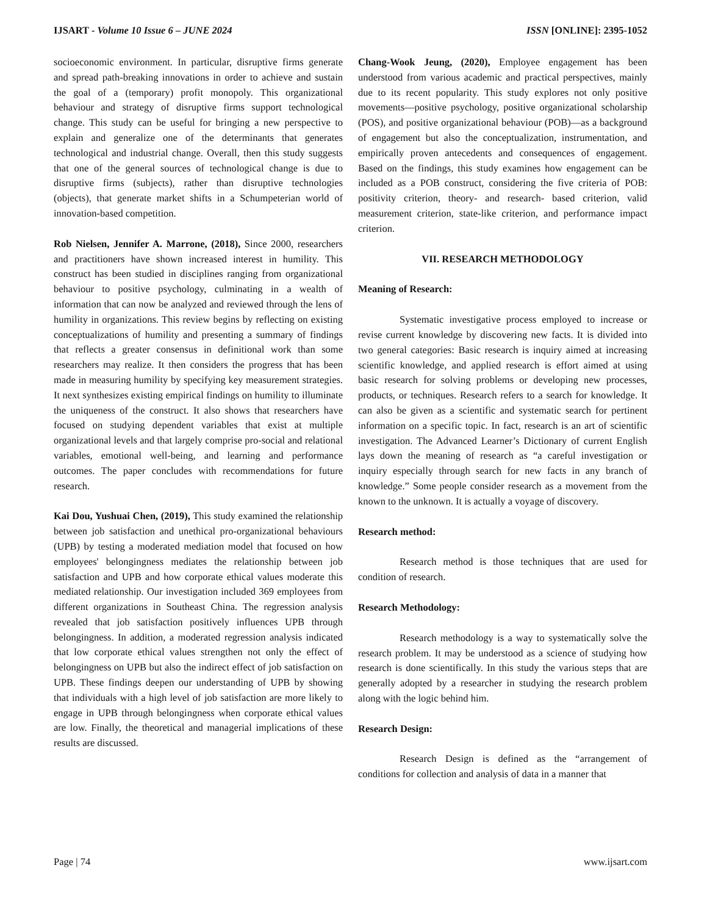IJSART - Volume 10 Issue 6 – JUNE 2024 ISSN [ONLINE]: 2395-1052
socioeconomic environment. In particular, disruptive firms generate and spread path-breaking innovations in order to achieve and sustain the goal of a (temporary) profit monopoly. This organizational behaviour and strategy of disruptive firms support technological change. This study can be useful for bringing a new perspective to explain and generalize one of the determinants that generates technological and industrial change. Overall, then this study suggests that one of the general sources of technological change is due to disruptive firms (subjects), rather than disruptive technologies (objects), that generate market shifts in a Schumpeterian world of innovation-based competition.
Rob Nielsen, Jennifer A. Marrone, (2018), Since 2000, researchers and practitioners have shown increased interest in humility. This construct has been studied in disciplines ranging from organizational behaviour to positive psychology, culminating in a wealth of information that can now be analyzed and reviewed through the lens of humility in organizations. This review begins by reflecting on existing conceptualizations of humility and presenting a summary of findings that reflects a greater consensus in definitional work than some researchers may realize. It then considers the progress that has been made in measuring humility by specifying key measurement strategies. It next synthesizes existing empirical findings on humility to illuminate the uniqueness of the construct. It also shows that researchers have focused on studying dependent variables that exist at multiple organizational levels and that largely comprise pro-social and relational variables, emotional well-being, and learning and performance outcomes. The paper concludes with recommendations for future research.
Kai Dou, Yushuai Chen, (2019), This study examined the relationship between job satisfaction and unethical pro-organizational behaviours (UPB) by testing a moderated mediation model that focused on how employees' belongingness mediates the relationship between job satisfaction and UPB and how corporate ethical values moderate this mediated relationship. Our investigation included 369 employees from different organizations in Southeast China. The regression analysis revealed that job satisfaction positively influences UPB through belongingness. In addition, a moderated regression analysis indicated that low corporate ethical values strengthen not only the effect of belongingness on UPB but also the indirect effect of job satisfaction on UPB. These findings deepen our understanding of UPB by showing that individuals with a high level of job satisfaction are more likely to engage in UPB through belongingness when corporate ethical values are low. Finally, the theoretical and managerial implications of these results are discussed.
Chang-Wook Jeung, (2020), Employee engagement has been understood from various academic and practical perspectives, mainly due to its recent popularity. This study explores not only positive movements—positive psychology, positive organizational scholarship (POS), and positive organizational behaviour (POB)—as a background of engagement but also the conceptualization, instrumentation, and empirically proven antecedents and consequences of engagement. Based on the findings, this study examines how engagement can be included as a POB construct, considering the five criteria of POB: positivity criterion, theory- and research- based criterion, valid measurement criterion, state-like criterion, and performance impact criterion.
VII. RESEARCH METHODOLOGY
Meaning of Research:
Systematic investigative process employed to increase or revise current knowledge by discovering new facts. It is divided into two general categories: Basic research is inquiry aimed at increasing scientific knowledge, and applied research is effort aimed at using basic research for solving problems or developing new processes, products, or techniques. Research refers to a search for knowledge. It can also be given as a scientific and systematic search for pertinent information on a specific topic. In fact, research is an art of scientific investigation. The Advanced Learner’s Dictionary of current English lays down the meaning of research as “a careful investigation or inquiry especially through search for new facts in any branch of knowledge.” Some people consider research as a movement from the known to the unknown. It is actually a voyage of discovery.
Research method:
Research method is those techniques that are used for condition of research.
Research Methodology:
Research methodology is a way to systematically solve the research problem. It may be understood as a science of studying how research is done scientifically. In this study the various steps that are generally adopted by a researcher in studying the research problem along with the logic behind him.
Research Design:
Research Design is defined as the “arrangement of conditions for collection and analysis of data in a manner that
Page | 74 www.ijsart.com